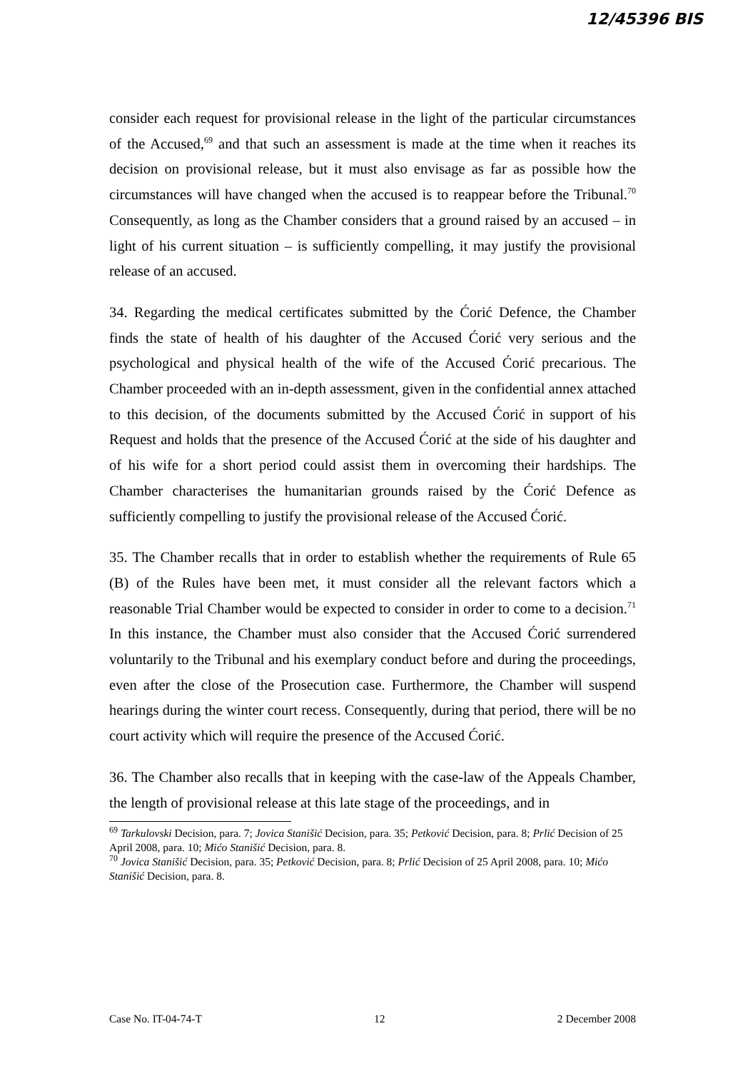12/45396 BIS
consider each request for provisional release in the light of the particular circumstances of the Accused,<sup>69</sup> and that such an assessment is made at the time when it reaches its decision on provisional release, but it must also envisage as far as possible how the circumstances will have changed when the accused is to reappear before the Tribunal.<sup>70</sup> Consequently, as long as the Chamber considers that a ground raised by an accused – in light of his current situation – is sufficiently compelling, it may justify the provisional release of an accused.
34. Regarding the medical certificates submitted by the Ćorić Defence, the Chamber finds the state of health of his daughter of the Accused Ćorić very serious and the psychological and physical health of the wife of the Accused Ćorić precarious. The Chamber proceeded with an in-depth assessment, given in the confidential annex attached to this decision, of the documents submitted by the Accused Ćorić in support of his Request and holds that the presence of the Accused Ćorić at the side of his daughter and of his wife for a short period could assist them in overcoming their hardships. The Chamber characterises the humanitarian grounds raised by the Ćorić Defence as sufficiently compelling to justify the provisional release of the Accused Ćorić.
35. The Chamber recalls that in order to establish whether the requirements of Rule 65 (B) of the Rules have been met, it must consider all the relevant factors which a reasonable Trial Chamber would be expected to consider in order to come to a decision.<sup>71</sup> In this instance, the Chamber must also consider that the Accused Ćorić surrendered voluntarily to the Tribunal and his exemplary conduct before and during the proceedings, even after the close of the Prosecution case. Furthermore, the Chamber will suspend hearings during the winter court recess. Consequently, during that period, there will be no court activity which will require the presence of the Accused Ćorić.
36. The Chamber also recalls that in keeping with the case-law of the Appeals Chamber, the length of provisional release at this late stage of the proceedings, and in
<sup>69</sup> Tarkulovski Decision, para. 7; Jovica Stanišić Decision, para. 35; Petković Decision, para. 8; Prlić Decision of 25 April 2008, para. 10; Mićo Stanišić Decision, para. 8.
<sup>70</sup> Jovica Stanišić Decision, para. 35; Petković Decision, para. 8; Prlić Decision of 25 April 2008, para. 10; Mićo Stanišić Decision, para. 8.
Case No. IT-04-74-T 12 2 December 2008